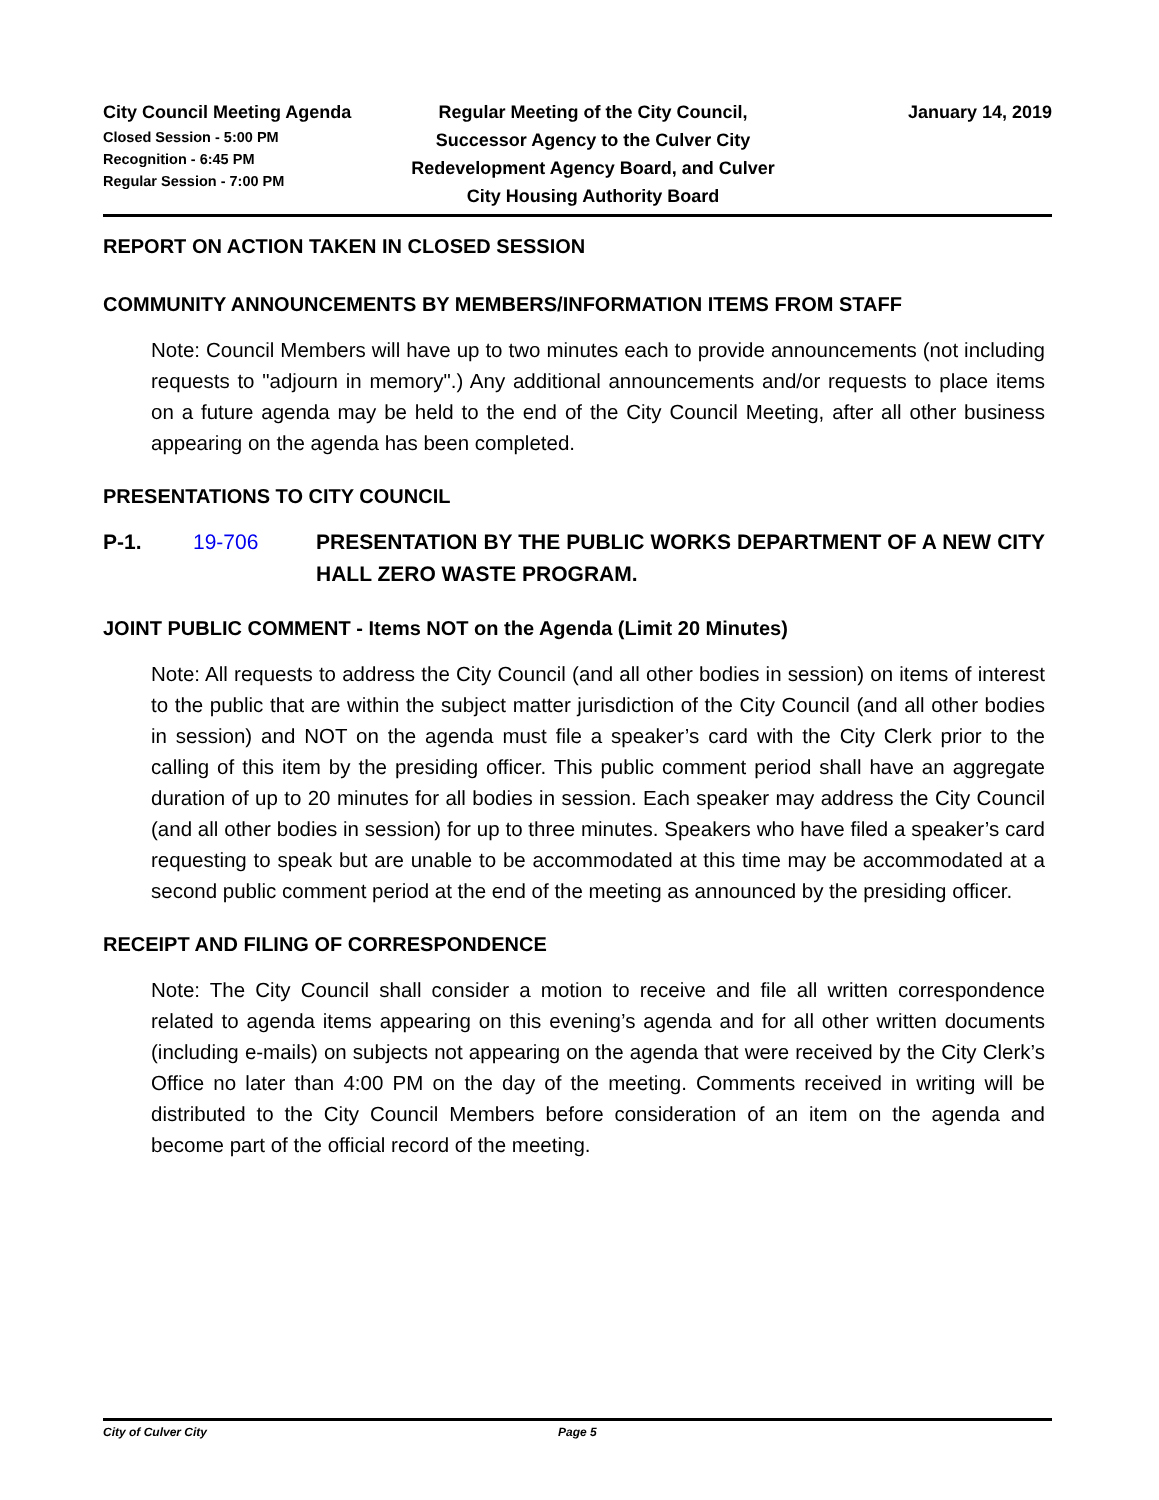City Council Meeting Agenda
Closed Session - 5:00 PM
Recognition - 6:45 PM
Regular Session - 7:00 PM
Regular Meeting of the City Council, Successor Agency to the Culver City Redevelopment Agency Board, and Culver City Housing Authority Board
January 14, 2019
REPORT ON ACTION TAKEN IN CLOSED SESSION
COMMUNITY ANNOUNCEMENTS BY MEMBERS/INFORMATION ITEMS FROM STAFF
Note: Council Members will have up to two minutes each to provide announcements (not including requests to "adjourn in memory".) Any additional announcements and/or requests to place items on a future agenda may be held to the end of the City Council Meeting, after all other business appearing on the agenda has been completed.
PRESENTATIONS TO CITY COUNCIL
P-1. 19-706 PRESENTATION BY THE PUBLIC WORKS DEPARTMENT OF A NEW CITY HALL ZERO WASTE PROGRAM.
JOINT PUBLIC COMMENT - Items NOT on the Agenda (Limit 20 Minutes)
Note: All requests to address the City Council (and all other bodies in session) on items of interest to the public that are within the subject matter jurisdiction of the City Council (and all other bodies in session) and NOT on the agenda must file a speaker’s card with the City Clerk prior to the calling of this item by the presiding officer. This public comment period shall have an aggregate duration of up to 20 minutes for all bodies in session. Each speaker may address the City Council (and all other bodies in session) for up to three minutes. Speakers who have filed a speaker’s card requesting to speak but are unable to be accommodated at this time may be accommodated at a second public comment period at the end of the meeting as announced by the presiding officer.
RECEIPT AND FILING OF CORRESPONDENCE
Note: The City Council shall consider a motion to receive and file all written correspondence related to agenda items appearing on this evening’s agenda and for all other written documents (including e-mails) on subjects not appearing on the agenda that were received by the City Clerk’s Office no later than 4:00 PM on the day of the meeting. Comments received in writing will be distributed to the City Council Members before consideration of an item on the agenda and become part of the official record of the meeting.
City of Culver City Page 5